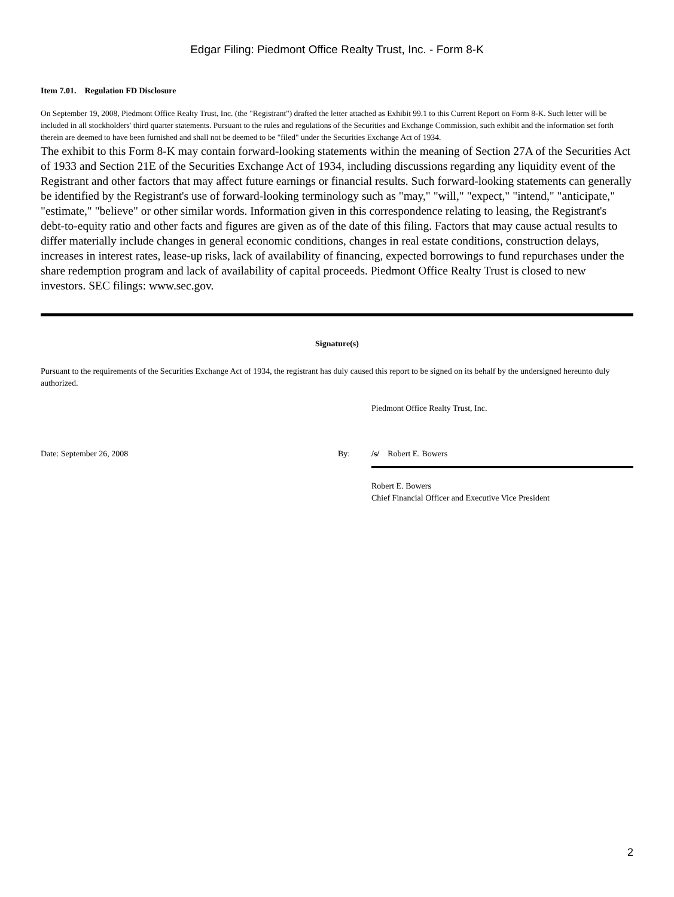Edgar Filing: Piedmont Office Realty Trust, Inc. - Form 8-K
Item 7.01. Regulation FD Disclosure
On September 19, 2008, Piedmont Office Realty Trust, Inc. (the "Registrant") drafted the letter attached as Exhibit 99.1 to this Current Report on Form 8-K. Such letter will be included in all stockholders' third quarter statements. Pursuant to the rules and regulations of the Securities and Exchange Commission, such exhibit and the information set forth therein are deemed to have been furnished and shall not be deemed to be "filed" under the Securities Exchange Act of 1934.
The exhibit to this Form 8-K may contain forward-looking statements within the meaning of Section 27A of the Securities Act of 1933 and Section 21E of the Securities Exchange Act of 1934, including discussions regarding any liquidity event of the Registrant and other factors that may affect future earnings or financial results. Such forward-looking statements can generally be identified by the Registrant's use of forward-looking terminology such as "may," "will," "expect," "intend," "anticipate," "estimate," "believe" or other similar words. Information given in this correspondence relating to leasing, the Registrant's debt-to-equity ratio and other facts and figures are given as of the date of this filing. Factors that may cause actual results to differ materially include changes in general economic conditions, changes in real estate conditions, construction delays, increases in interest rates, lease-up risks, lack of availability of financing, expected borrowings to fund repurchases under the share redemption program and lack of availability of capital proceeds. Piedmont Office Realty Trust is closed to new investors. SEC filings: www.sec.gov.
Signature(s)
Pursuant to the requirements of the Securities Exchange Act of 1934, the registrant has duly caused this report to be signed on its behalf by the undersigned hereunto duly authorized.
Piedmont Office Realty Trust, Inc.
Date: September 26, 2008 By: /s/ Robert E. Bowers
Robert E. Bowers
Chief Financial Officer and Executive Vice President
2